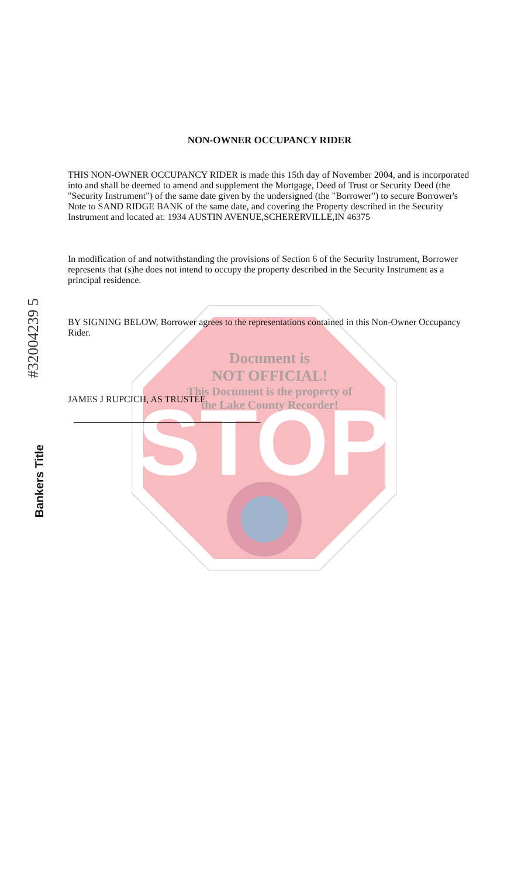STOP
#32004239 5
Bankers Title
NON-OWNER OCCUPANCY RIDER
THIS NON-OWNER OCCUPANCY RIDER is made this 15th day of November 2004, and is incorporated into and shall be deemed to amend and supplement the Mortgage, Deed of Trust or Security Deed (the "Security Instrument") of the same date given by the undersigned (the "Borrower") to secure Borrower's Note to SAND RIDGE BANK of the same date, and covering the Property described in the Security Instrument and located at: 1934 AUSTIN AVENUE,SCHERERVILLE,IN 46375
In modification of and notwithstanding the provisions of Section 6 of the Security Instrument, Borrower represents that (s)he does not intend to occupy the property described in the Security Instrument as a principal residence.
BY SIGNING BELOW, Borrower agrees to the representations contained in this Non-Owner Occupancy Rider.
Document is
NOT OFFICIAL!
This Document is the property of
the Lake County Recorder!
JAMES J RUPCICH, AS TRUSTEE